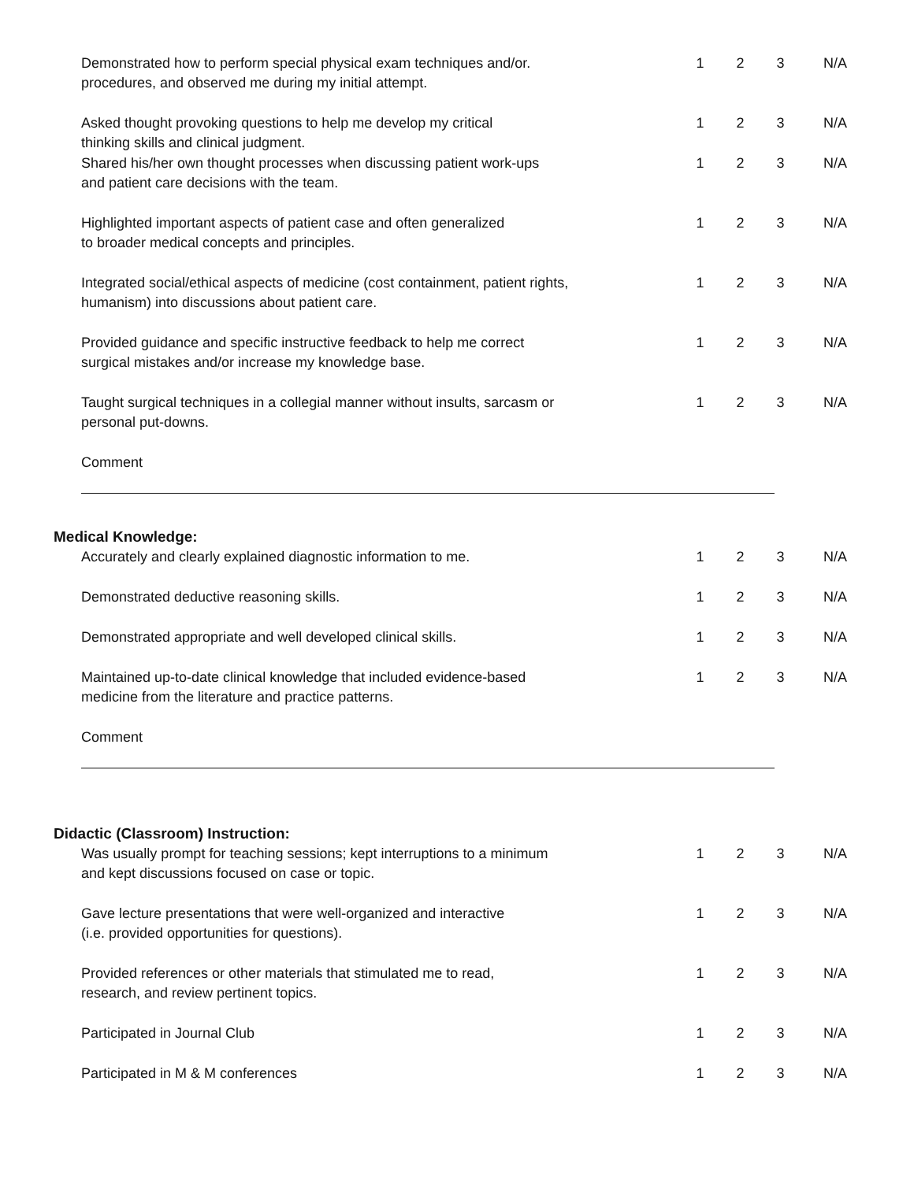Demonstrated how to perform special physical exam techniques and/or.
procedures, and observed me during my initial attempt.
1 2 3 N/A
Asked thought provoking questions to help me develop my critical
thinking skills and clinical judgment.
1 2 3 N/A
Shared his/her own thought processes when discussing patient work-ups
and patient care decisions with the team.
1 2 3 N/A
Highlighted important aspects of patient case and often generalized
to broader medical concepts and principles.
1 2 3 N/A
Integrated social/ethical aspects of medicine (cost containment, patient rights,
humanism) into discussions about patient care.
1 2 3 N/A
Provided guidance and specific instructive feedback to help me correct
surgical mistakes and/or increase my knowledge base.
1 2 3 N/A
Taught surgical techniques in a collegial manner without insults, sarcasm or
personal put-downs.
1 2 3 N/A
Comment
Medical Knowledge:
Accurately and clearly explained diagnostic information to me. 1 2 3 N/A
Demonstrated deductive reasoning skills. 1 2 3 N/A
Demonstrated appropriate and well developed clinical skills. 1 2 3 N/A
Maintained up-to-date clinical knowledge that included evidence-based
medicine from the literature and practice patterns.
1 2 3 N/A
Comment
Didactic (Classroom) Instruction:
Was usually prompt for teaching sessions; kept interruptions to a minimum
and kept discussions focused on case or topic.
1 2 3 N/A
Gave lecture presentations that were well-organized and interactive
(i.e. provided opportunities for questions).
1 2 3 N/A
Provided references or other materials that stimulated me to read,
research, and review pertinent topics.
1 2 3 N/A
Participated in Journal Club 1 2 3 N/A
Participated in M & M conferences 1 2 3 N/A